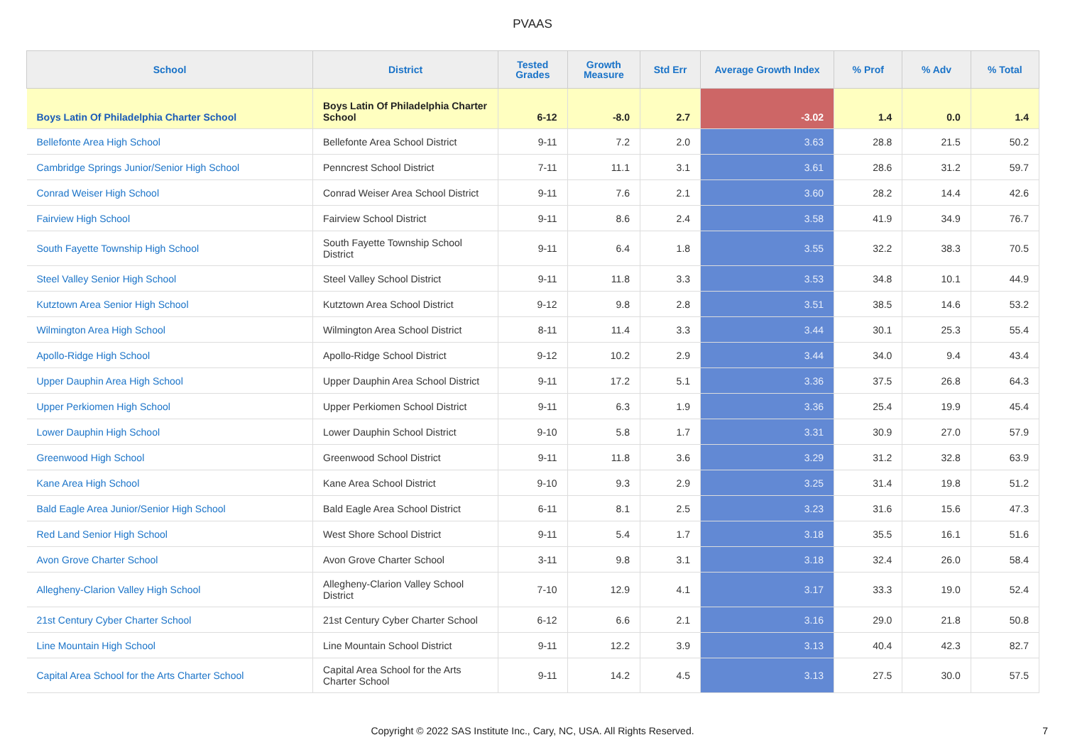PVAAS
| School | District | Tested Grades | Growth Measure | Std Err | Average Growth Index | % Prof | % Adv | % Total |
| --- | --- | --- | --- | --- | --- | --- | --- | --- |
| Boys Latin Of Philadelphia Charter School | Boys Latin Of Philadelphia Charter School | 6-12 | -8.0 | 2.7 | -3.02 | 1.4 | 0.0 | 1.4 |
| Bellefonte Area High School | Bellefonte Area School District | 9-11 | 7.2 | 2.0 | 3.63 | 28.8 | 21.5 | 50.2 |
| Cambridge Springs Junior/Senior High School | Penncrest School District | 7-11 | 11.1 | 3.1 | 3.61 | 28.6 | 31.2 | 59.7 |
| Conrad Weiser High School | Conrad Weiser Area School District | 9-11 | 7.6 | 2.1 | 3.60 | 28.2 | 14.4 | 42.6 |
| Fairview High School | Fairview School District | 9-11 | 8.6 | 2.4 | 3.58 | 41.9 | 34.9 | 76.7 |
| South Fayette Township High School | South Fayette Township School District | 9-11 | 6.4 | 1.8 | 3.55 | 32.2 | 38.3 | 70.5 |
| Steel Valley Senior High School | Steel Valley School District | 9-11 | 11.8 | 3.3 | 3.53 | 34.8 | 10.1 | 44.9 |
| Kutztown Area Senior High School | Kutztown Area School District | 9-12 | 9.8 | 2.8 | 3.51 | 38.5 | 14.6 | 53.2 |
| Wilmington Area High School | Wilmington Area School District | 8-11 | 11.4 | 3.3 | 3.44 | 30.1 | 25.3 | 55.4 |
| Apollo-Ridge High School | Apollo-Ridge School District | 9-12 | 10.2 | 2.9 | 3.44 | 34.0 | 9.4 | 43.4 |
| Upper Dauphin Area High School | Upper Dauphin Area School District | 9-11 | 17.2 | 5.1 | 3.36 | 37.5 | 26.8 | 64.3 |
| Upper Perkiomen High School | Upper Perkiomen School District | 9-11 | 6.3 | 1.9 | 3.36 | 25.4 | 19.9 | 45.4 |
| Lower Dauphin High School | Lower Dauphin School District | 9-10 | 5.8 | 1.7 | 3.31 | 30.9 | 27.0 | 57.9 |
| Greenwood High School | Greenwood School District | 9-11 | 11.8 | 3.6 | 3.29 | 31.2 | 32.8 | 63.9 |
| Kane Area High School | Kane Area School District | 9-10 | 9.3 | 2.9 | 3.25 | 31.4 | 19.8 | 51.2 |
| Bald Eagle Area Junior/Senior High School | Bald Eagle Area School District | 6-11 | 8.1 | 2.5 | 3.23 | 31.6 | 15.6 | 47.3 |
| Red Land Senior High School | West Shore School District | 9-11 | 5.4 | 1.7 | 3.18 | 35.5 | 16.1 | 51.6 |
| Avon Grove Charter School | Avon Grove Charter School | 3-11 | 9.8 | 3.1 | 3.18 | 32.4 | 26.0 | 58.4 |
| Allegheny-Clarion Valley High School | Allegheny-Clarion Valley School District | 7-10 | 12.9 | 4.1 | 3.17 | 33.3 | 19.0 | 52.4 |
| 21st Century Cyber Charter School | 21st Century Cyber Charter School | 6-12 | 6.6 | 2.1 | 3.16 | 29.0 | 21.8 | 50.8 |
| Line Mountain High School | Line Mountain School District | 9-11 | 12.2 | 3.9 | 3.13 | 40.4 | 42.3 | 82.7 |
| Capital Area School for the Arts Charter School | Capital Area School for the Arts Charter School | 9-11 | 14.2 | 4.5 | 3.13 | 27.5 | 30.0 | 57.5 |
Copyright © 2022 SAS Institute Inc., Cary, NC, USA. All Rights Reserved.
7